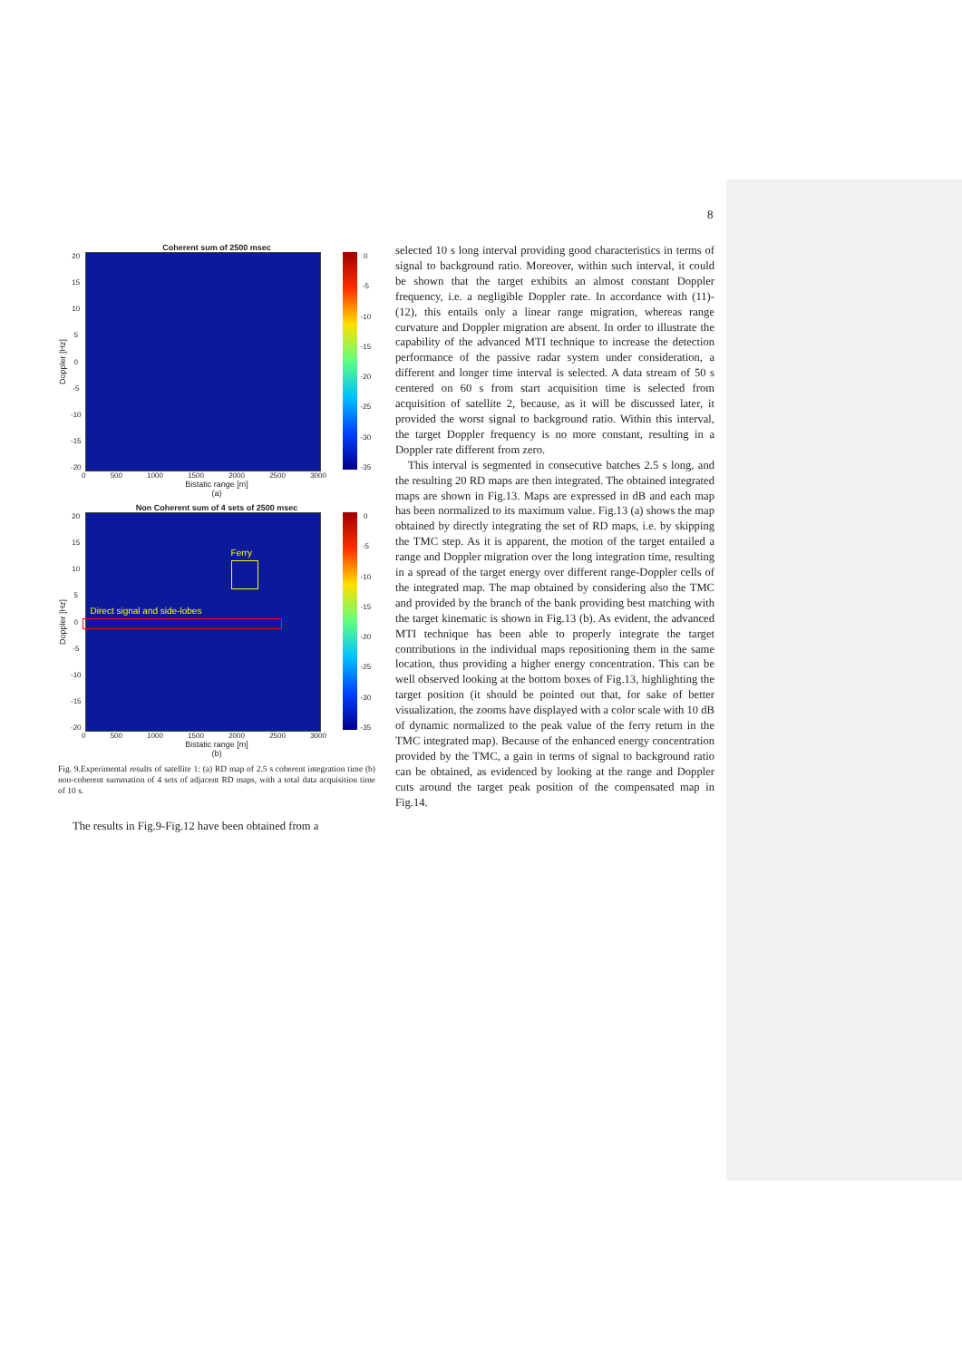8
Coherent sum of 2500 msec
Doppler [Hz]
20
15
10
5
0
-5
-10
-15
-20
0
-5
-10
-15
-20
-25
-30
-35
0 500 1000 1500 2000 2500 3000
Bistatic range [m]
(a)
Non Coherent sum of 4 sets of 2500 msec
Doppler [Hz]
20
15
10
5
0
-5
-10
-15
-20
Ferry
Direct signal and side-lobes
0
-5
-10
-15
-20
-25
-30
-35
0 500 1000 1500 2000 2500 3000
Bistatic range [m]
(b)
Fig. 9.Experimental results of satellite 1: (a) RD map of 2.5 s coherent integration time (b) non-coherent summation of 4 sets of adjacent RD maps, with a total data acquisition time of 10 s.
The results in Fig.9-Fig.12 have been obtained from a
selected 10 s long interval providing good characteristics in terms of signal to background ratio. Moreover, within such interval, it could be shown that the target exhibits an almost constant Doppler frequency, i.e. a negligible Doppler rate. In accordance with (11)-(12), this entails only a linear range migration, whereas range curvature and Doppler migration are absent. In order to illustrate the capability of the advanced MTI technique to increase the detection performance of the passive radar system under consideration, a different and longer time interval is selected. A data stream of 50 s centered on 60 s from start acquisition time is selected from acquisition of satellite 2, because, as it will be discussed later, it provided the worst signal to background ratio. Within this interval, the target Doppler frequency is no more constant, resulting in a Doppler rate different from zero.
This interval is segmented in consecutive batches 2.5 s long, and the resulting 20 RD maps are then integrated. The obtained integrated maps are shown in Fig.13. Maps are expressed in dB and each map has been normalized to its maximum value. Fig.13 (a) shows the map obtained by directly integrating the set of RD maps, i.e. by skipping the TMC step. As it is apparent, the motion of the target entailed a range and Doppler migration over the long integration time, resulting in a spread of the target energy over different range-Doppler cells of the integrated map. The map obtained by considering also the TMC and provided by the branch of the bank providing best matching with the target kinematic is shown in Fig.13 (b). As evident, the advanced MTI technique has been able to properly integrate the target contributions in the individual maps repositioning them in the same location, thus providing a higher energy concentration. This can be well observed looking at the bottom boxes of Fig.13, highlighting the target position (it should be pointed out that, for sake of better visualization, the zooms have displayed with a color scale with 10 dB of dynamic normalized to the peak value of the ferry return in the TMC integrated map). Because of the enhanced energy concentration provided by the TMC, a gain in terms of signal to background ratio can be obtained, as evidenced by looking at the range and Doppler cuts around the target peak position of the compensated map in Fig.14.